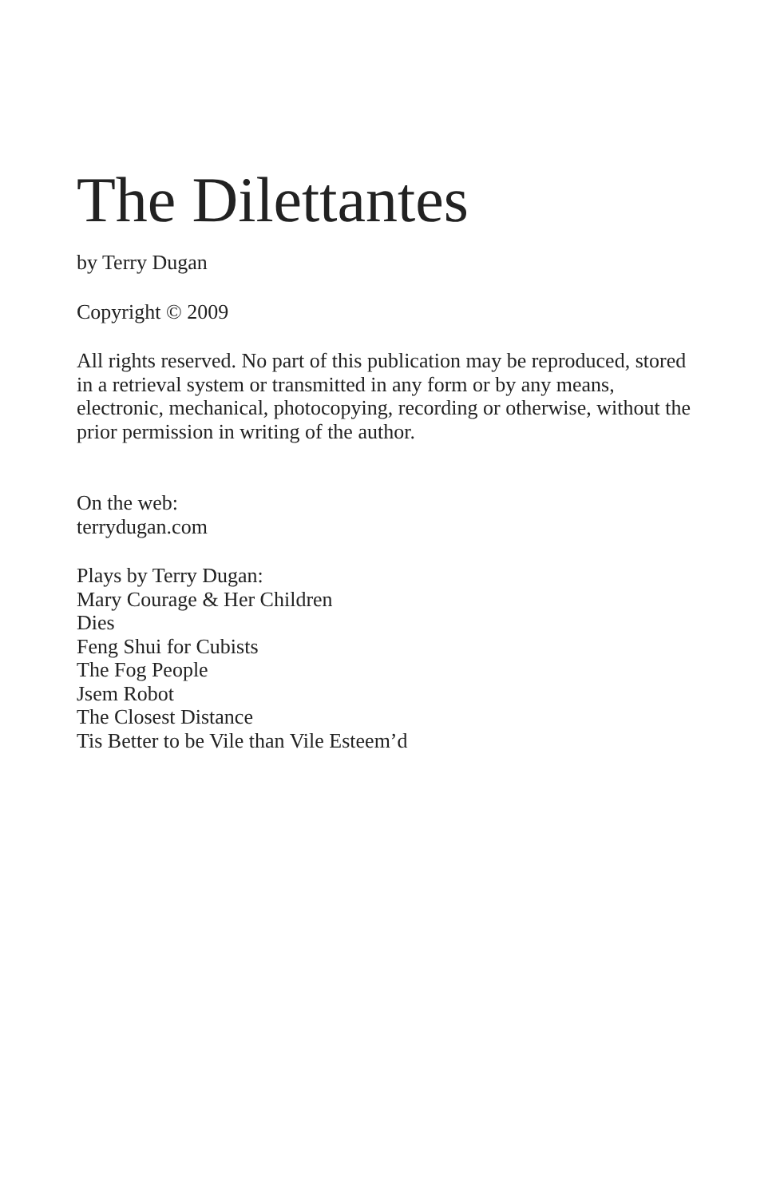The Dilettantes
by Terry Dugan
Copyright © 2009
All rights reserved. No part of this publication may be reproduced, stored in a retrieval system or transmitted in any form or by any means, electronic, mechanical, photocopying, recording or otherwise, without the prior permission in writing of the author.
On the web:
terrydugan.com
Plays by Terry Dugan:
Mary Courage & Her Children
Dies
Feng Shui for Cubists
The Fog People
Jsem Robot
The Closest Distance
Tis Better to be Vile than Vile Esteem’d